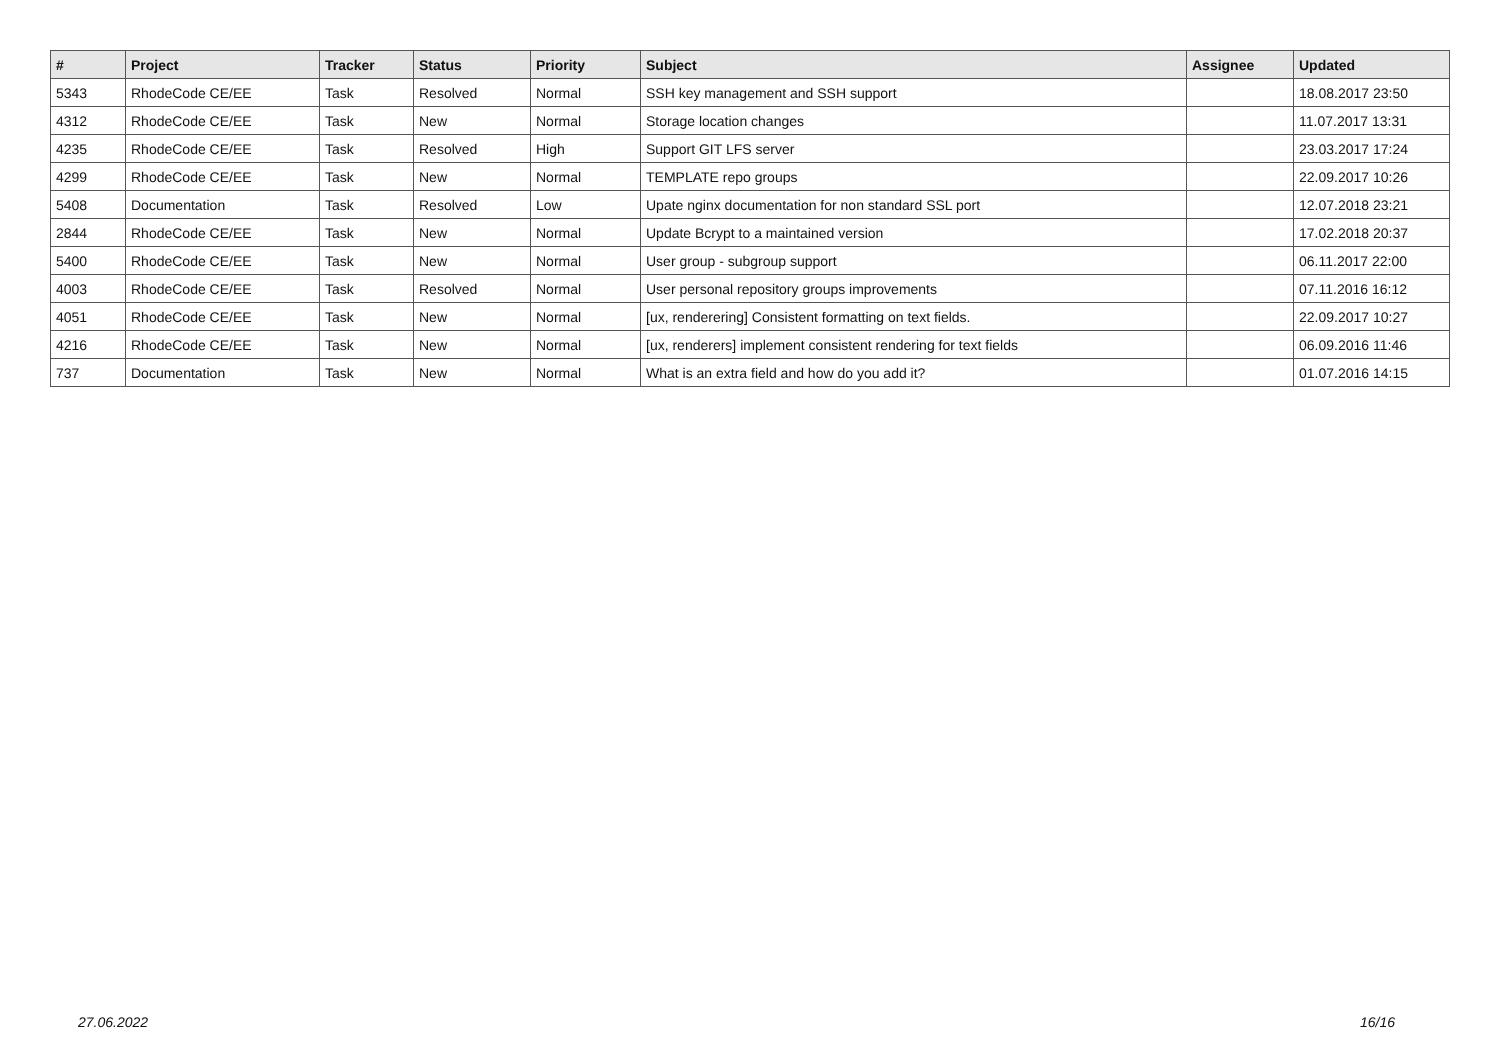| # | Project | Tracker | Status | Priority | Subject | Assignee | Updated |
| --- | --- | --- | --- | --- | --- | --- | --- |
| 5343 | RhodeCode CE/EE | Task | Resolved | Normal | SSH key management and SSH support | | 18.08.2017 23:50 |
| 4312 | RhodeCode CE/EE | Task | New | Normal | Storage location changes | | 11.07.2017 13:31 |
| 4235 | RhodeCode CE/EE | Task | Resolved | High | Support GIT LFS server | | 23.03.2017 17:24 |
| 4299 | RhodeCode CE/EE | Task | New | Normal | TEMPLATE repo groups | | 22.09.2017 10:26 |
| 5408 | Documentation | Task | Resolved | Low | Upate nginx documentation for non standard SSL port | | 12.07.2018 23:21 |
| 2844 | RhodeCode CE/EE | Task | New | Normal | Update Bcrypt to a maintained version | | 17.02.2018 20:37 |
| 5400 | RhodeCode CE/EE | Task | New | Normal | User group - subgroup support | | 06.11.2017 22:00 |
| 4003 | RhodeCode CE/EE | Task | Resolved | Normal | User personal repository groups improvements | | 07.11.2016 16:12 |
| 4051 | RhodeCode CE/EE | Task | New | Normal | [ux, renderering] Consistent formatting on text fields. | | 22.09.2017 10:27 |
| 4216 | RhodeCode CE/EE | Task | New | Normal | [ux, renderers] implement consistent rendering for text fields | | 06.09.2016 11:46 |
| 737 | Documentation | Task | New | Normal | What is an extra field and how do you add it? | | 01.07.2016 14:15 |
27.06.2022 16/16